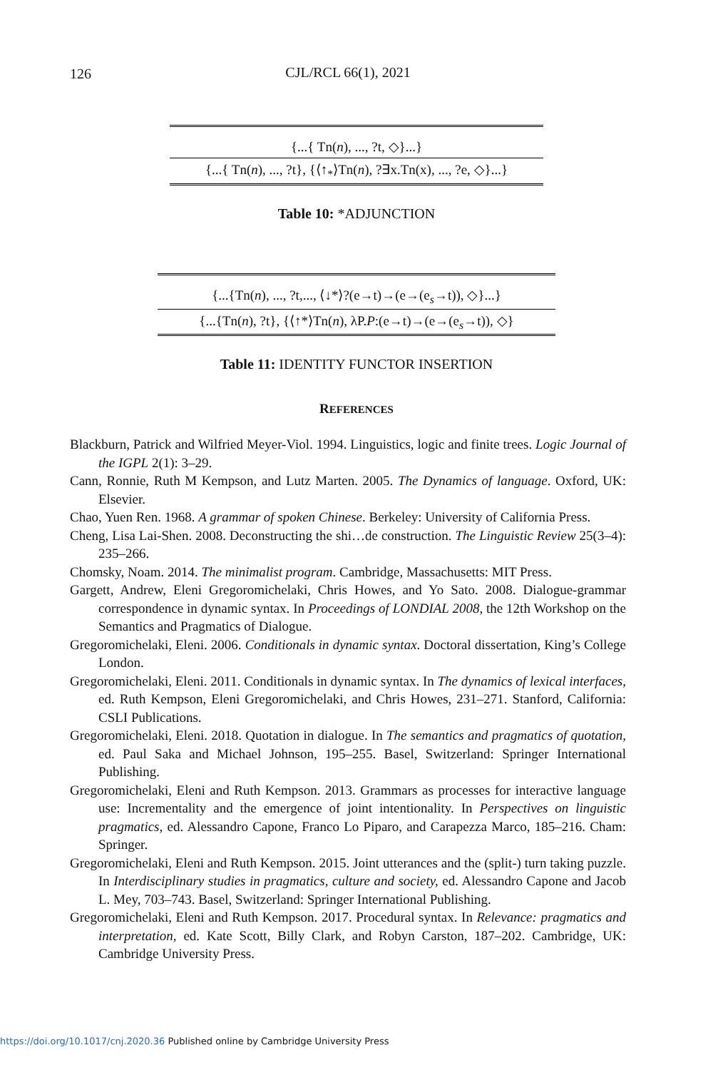126
CJL/RCL 66(1), 2021
| {...{ Tn( n ), ..., ?t, ◇}...} |
| {...{ Tn( n ), ..., ?t}, {⟨↑<sub>*</sub>⟩Tn( n ), ?∃x.Tn(x), ..., ?e, ◇}...} |
Table 10: *ADJUNCTION
| {...{Tn( n ), ..., ?t,..., ⟨↓*⟩?(e→t)→(e→(e<sub>s</sub>→t)), ◇}...} |
| {...{Tn( n ), ?t}, {⟨↑*⟩Tn( n ), λP. P :(e→t)→(e→(e<sub>s</sub>→t)), ◇} |
Table 11: IDENTITY FUNCTOR INSERTION
REFERENCES
Blackburn, Patrick and Wilfried Meyer-Viol. 1994. Linguistics, logic and finite trees. Logic Journal of the IGPL 2(1): 3–29.
Cann, Ronnie, Ruth M Kempson, and Lutz Marten. 2005. The Dynamics of language. Oxford, UK: Elsevier.
Chao, Yuen Ren. 1968. A grammar of spoken Chinese. Berkeley: University of California Press.
Cheng, Lisa Lai-Shen. 2008. Deconstructing the shi…de construction. The Linguistic Review 25(3–4): 235–266.
Chomsky, Noam. 2014. The minimalist program. Cambridge, Massachusetts: MIT Press.
Gargett, Andrew, Eleni Gregoromichelaki, Chris Howes, and Yo Sato. 2008. Dialogue-grammar correspondence in dynamic syntax. In Proceedings of LONDIAL 2008, the 12th Workshop on the Semantics and Pragmatics of Dialogue.
Gregoromichelaki, Eleni. 2006. Conditionals in dynamic syntax. Doctoral dissertation, King’s College London.
Gregoromichelaki, Eleni. 2011. Conditionals in dynamic syntax. In The dynamics of lexical interfaces, ed. Ruth Kempson, Eleni Gregoromichelaki, and Chris Howes, 231–271. Stanford, California: CSLI Publications.
Gregoromichelaki, Eleni. 2018. Quotation in dialogue. In The semantics and pragmatics of quotation, ed. Paul Saka and Michael Johnson, 195–255. Basel, Switzerland: Springer International Publishing.
Gregoromichelaki, Eleni and Ruth Kempson. 2013. Grammars as processes for interactive language use: Incrementality and the emergence of joint intentionality. In Perspectives on linguistic pragmatics, ed. Alessandro Capone, Franco Lo Piparo, and Carapezza Marco, 185–216. Cham: Springer.
Gregoromichelaki, Eleni and Ruth Kempson. 2015. Joint utterances and the (split-) turn taking puzzle. In Interdisciplinary studies in pragmatics, culture and society, ed. Alessandro Capone and Jacob L. Mey, 703–743. Basel, Switzerland: Springer International Publishing.
Gregoromichelaki, Eleni and Ruth Kempson. 2017. Procedural syntax. In Relevance: pragmatics and interpretation, ed. Kate Scott, Billy Clark, and Robyn Carston, 187–202. Cambridge, UK: Cambridge University Press.
https://doi.org/10.1017/cnj.2020.36 Published online by Cambridge University Press